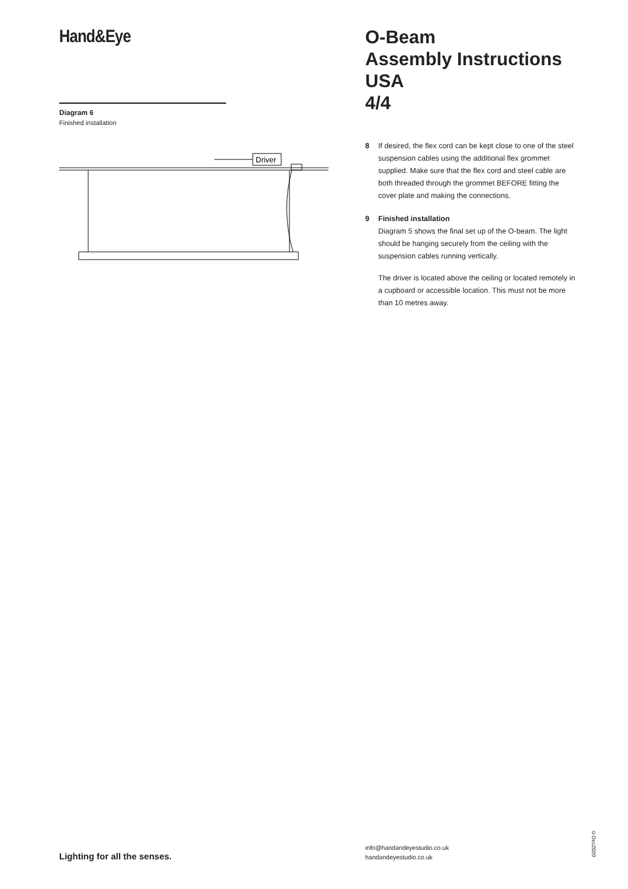Hand&Eye
Diagram 6
Finished installation
Driver
O-Beam
Assembly Instructions USA
4/4
8 If desired, the flex cord can be kept close to one of the steel suspension cables using the additional flex grommet supplied. Make sure that the flex cord and steel cable are both threaded through the grommet BEFORE fitting the cover plate and making the connections.
9 Finished installation
Diagram 5 shows the final set up of the O-beam. The light should be hanging securely from the ceiling with the suspension cables running vertically.
The driver is located above the ceiling or located remotely in a cupboard or accessible location. This must not be more than 10 metres away.
Lighting for all the senses.
info@handandeyestudio.co.uk
handandeyestudio.co.uk
©Dec2020